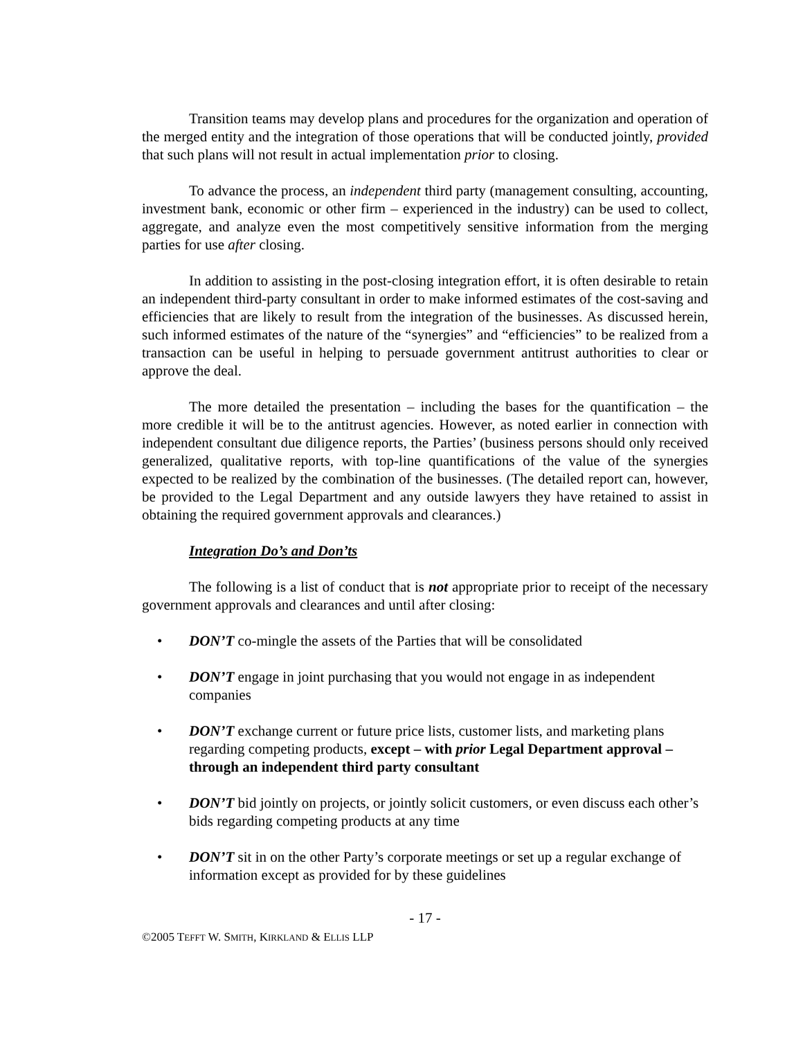Transition teams may develop plans and procedures for the organization and operation of the merged entity and the integration of those operations that will be conducted jointly, provided that such plans will not result in actual implementation prior to closing.
To advance the process, an independent third party (management consulting, accounting, investment bank, economic or other firm – experienced in the industry) can be used to collect, aggregate, and analyze even the most competitively sensitive information from the merging parties for use after closing.
In addition to assisting in the post-closing integration effort, it is often desirable to retain an independent third-party consultant in order to make informed estimates of the cost-saving and efficiencies that are likely to result from the integration of the businesses. As discussed herein, such informed estimates of the nature of the “synergies” and “efficiencies” to be realized from a transaction can be useful in helping to persuade government antitrust authorities to clear or approve the deal.
The more detailed the presentation – including the bases for the quantification – the more credible it will be to the antitrust agencies. However, as noted earlier in connection with independent consultant due diligence reports, the Parties’ (business persons should only received generalized, qualitative reports, with top-line quantifications of the value of the synergies expected to be realized by the combination of the businesses. (The detailed report can, however, be provided to the Legal Department and any outside lawyers they have retained to assist in obtaining the required government approvals and clearances.)
Integration Do’s and Don’ts
The following is a list of conduct that is not appropriate prior to receipt of the necessary government approvals and clearances and until after closing:
• DON’T co-mingle the assets of the Parties that will be consolidated
• DON’T engage in joint purchasing that you would not engage in as independent companies
• DON’T exchange current or future price lists, customer lists, and marketing plans regarding competing products, except – with prior Legal Department approval – through an independent third party consultant
• DON’T bid jointly on projects, or jointly solicit customers, or even discuss each other’s bids regarding competing products at any time
• DON’T sit in on the other Party’s corporate meetings or set up a regular exchange of information except as provided for by these guidelines
- 17 -
©2005 TEFFT W. SMITH, KIRKLAND & ELLIS LLP